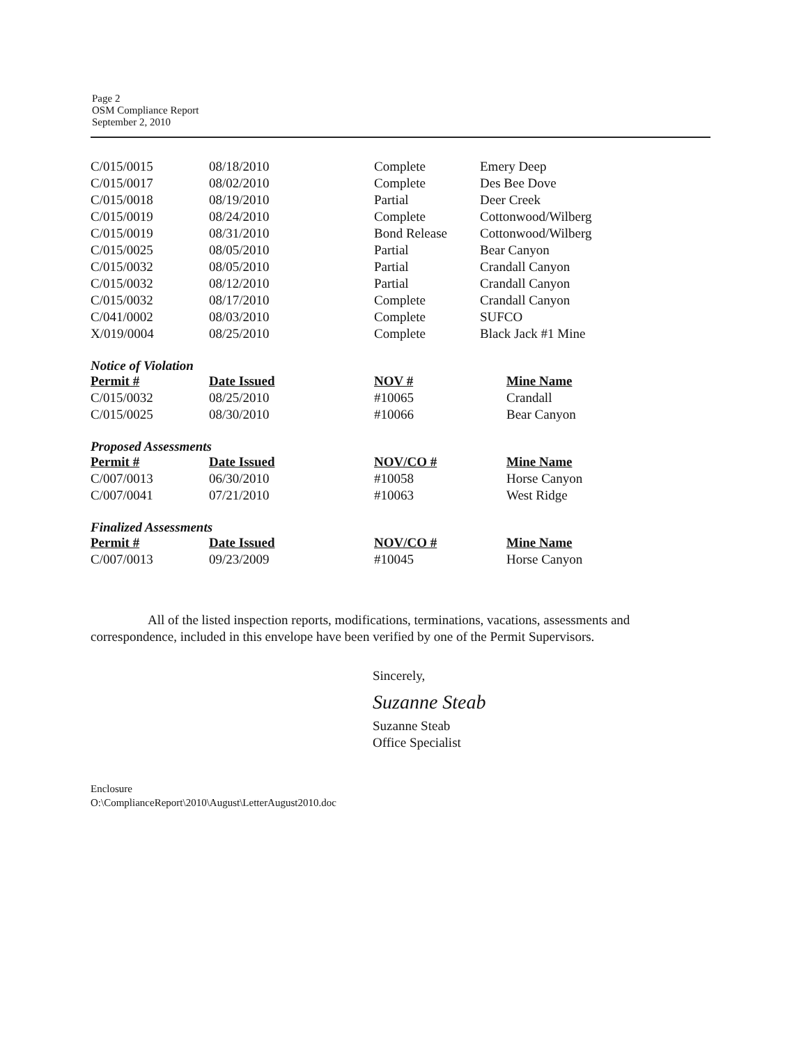Page 2
OSM Compliance Report
September 2, 2010
| C/015/0015 | 08/18/2010 | Complete | Emery Deep |
| C/015/0017 | 08/02/2010 | Complete | Des Bee Dove |
| C/015/0018 | 08/19/2010 | Partial | Deer Creek |
| C/015/0019 | 08/24/2010 | Complete | Cottonwood/Wilberg |
| C/015/0019 | 08/31/2010 | Bond Release | Cottonwood/Wilberg |
| C/015/0025 | 08/05/2010 | Partial | Bear Canyon |
| C/015/0032 | 08/05/2010 | Partial | Crandall Canyon |
| C/015/0032 | 08/12/2010 | Partial | Crandall Canyon |
| C/015/0032 | 08/17/2010 | Complete | Crandall Canyon |
| C/041/0002 | 08/03/2010 | Complete | SUFCO |
| X/019/0004 | 08/25/2010 | Complete | Black Jack #1 Mine |
Notice of Violation
| Permit # | Date Issued | NOV # | Mine Name |
| --- | --- | --- | --- |
| C/015/0032 | 08/25/2010 | #10065 | Crandall |
| C/015/0025 | 08/30/2010 | #10066 | Bear Canyon |
Proposed Assessments
| Permit # | Date Issued | NOV/CO # | Mine Name |
| --- | --- | --- | --- |
| C/007/0013 | 06/30/2010 | #10058 | Horse Canyon |
| C/007/0041 | 07/21/2010 | #10063 | West Ridge |
Finalized Assessments
| Permit # | Date Issued | NOV/CO # | Mine Name |
| --- | --- | --- | --- |
| C/007/0013 | 09/23/2009 | #10045 | Horse Canyon |
All of the listed inspection reports, modifications, terminations, vacations, assessments and correspondence, included in this envelope have been verified by one of the Permit Supervisors.
Sincerely,
Suzanne Steab
Suzanne Steab
Office Specialist
Enclosure
O:\ComplianceReport\2010\August\LetterAugust2010.doc